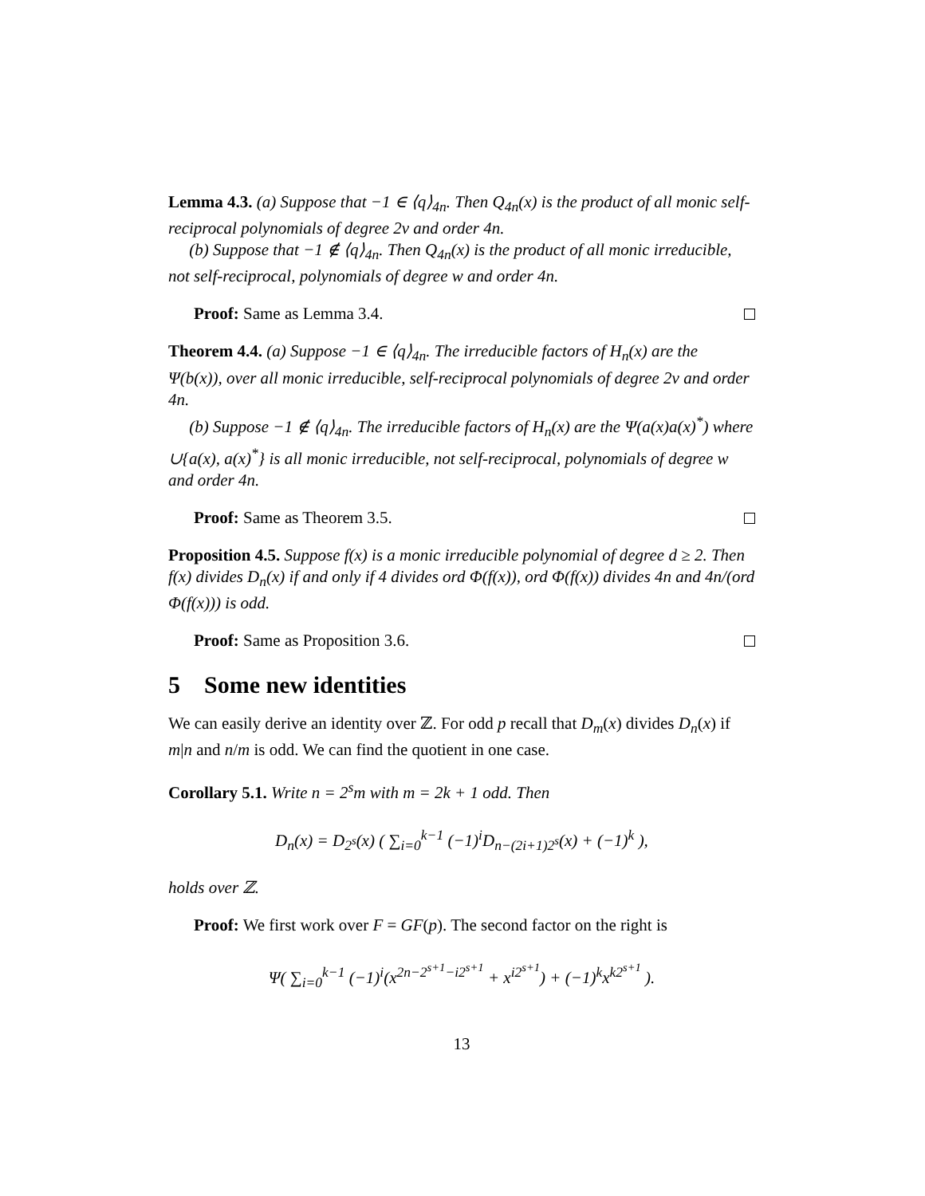Lemma 4.3. (a) Suppose that −1 ∈ ⟨q⟩<sub>4n</sub>. Then Q<sub>4n</sub>(x) is the product of all monic self-reciprocal polynomials of degree 2v and order 4n.
(b) Suppose that −1 ∉ ⟨q⟩<sub>4n</sub>. Then Q<sub>4n</sub>(x) is the product of all monic irreducible, not self-reciprocal, polynomials of degree w and order 4n.
Proof: Same as Lemma 3.4.
Theorem 4.4. (a) Suppose −1 ∈ ⟨q⟩<sub>4n</sub>. The irreducible factors of H<sub>n</sub>(x) are the Ψ(b(x)), over all monic irreducible, self-reciprocal polynomials of degree 2v and order 4n.
(b) Suppose −1 ∉ ⟨q⟩<sub>4n</sub>. The irreducible factors of H<sub>n</sub>(x) are the Ψ(a(x)a(x)<sup>*</sup>) where ∪{a(x), a(x)<sup>*</sup>} is all monic irreducible, not self-reciprocal, polynomials of degree w and order 4n.
Proof: Same as Theorem 3.5.
Proposition 4.5. Suppose f(x) is a monic irreducible polynomial of degree d ≥ 2. Then f(x) divides D<sub>n</sub>(x) if and only if 4 divides ord Φ(f(x)), ord Φ(f(x)) divides 4n and 4n/(ord Φ(f(x))) is odd.
Proof: Same as Proposition 3.6.
5 Some new identities
We can easily derive an identity over ℤ. For odd p recall that D<sub>m</sub>(x) divides D<sub>n</sub>(x) if m|n and n/m is odd. We can find the quotient in one case.
Corollary 5.1. Write n = 2<sup>s</sup>m with m = 2k + 1 odd. Then
D<sub>n</sub>(x) = D<sub>2<sup>s</sup></sub>(x) ( ∑<sub>i=0</sub><sup>k−1</sup> (−1)<sup>i</sup>D<sub>n−(2i+1)2<sup>s</sup></sub>(x) + (−1)<sup>k</sup> ),
holds over ℤ.
Proof: We first work over F = GF(p). The second factor on the right is
Ψ( ∑<sub>i=0</sub><sup>k−1</sup> (−1)<sup>i</sup>(x<sup>2n−2<sup>s+1</sup>−i2<sup>s+1</sup></sup> + x<sup>i2<sup>s+1</sup></sup>) + (−1)<sup>k</sup>x<sup>k2<sup>s+1</sup></sup> ).
13